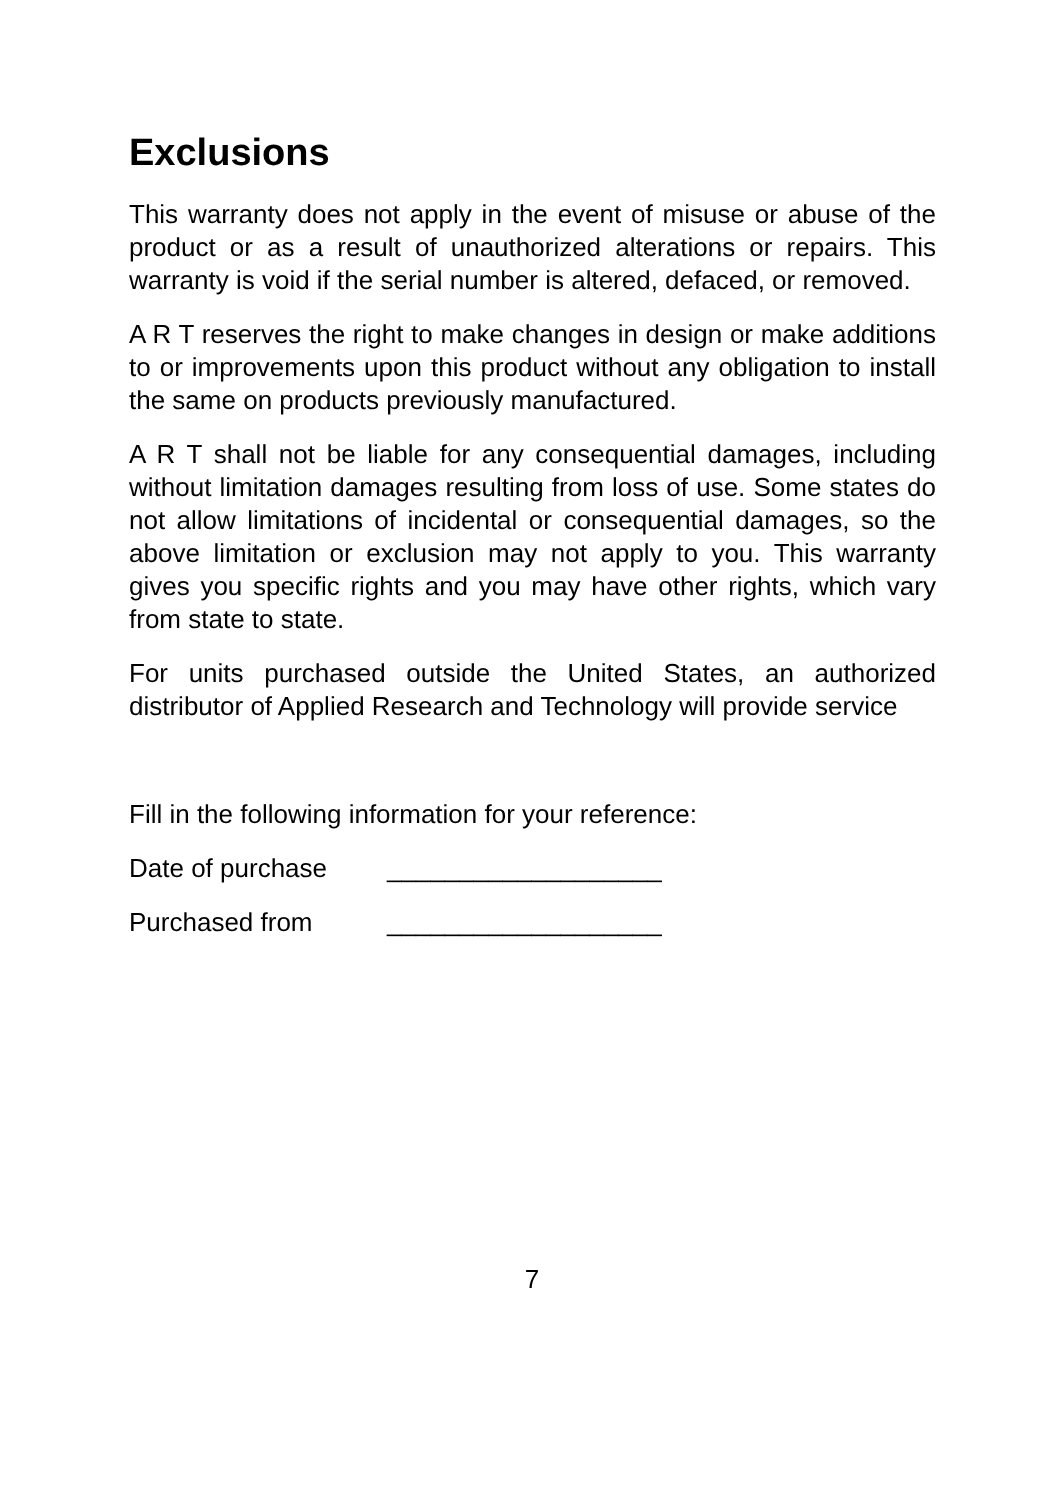Exclusions
This warranty does not apply in the event of misuse or abuse of the product or as a result of unauthorized alterations or repairs. This warranty is void if the serial number is altered, defaced, or removed.
A R T reserves the right to make changes in design or make additions to or improvements upon this product without any obligation to install the same on products previously manufactured.
A R T shall not be liable for any consequential damages, including without limitation damages resulting from loss of use. Some states do not allow limitations of incidental or consequential damages, so the above limitation or exclusion may not apply to you. This warranty gives you specific rights and you may have other rights, which vary from state to state.
For units purchased outside the United States, an authorized distributor of Applied Research and Technology will provide service
Fill in the following information for your reference:
Date of purchase ___________________
Purchased from ___________________
7